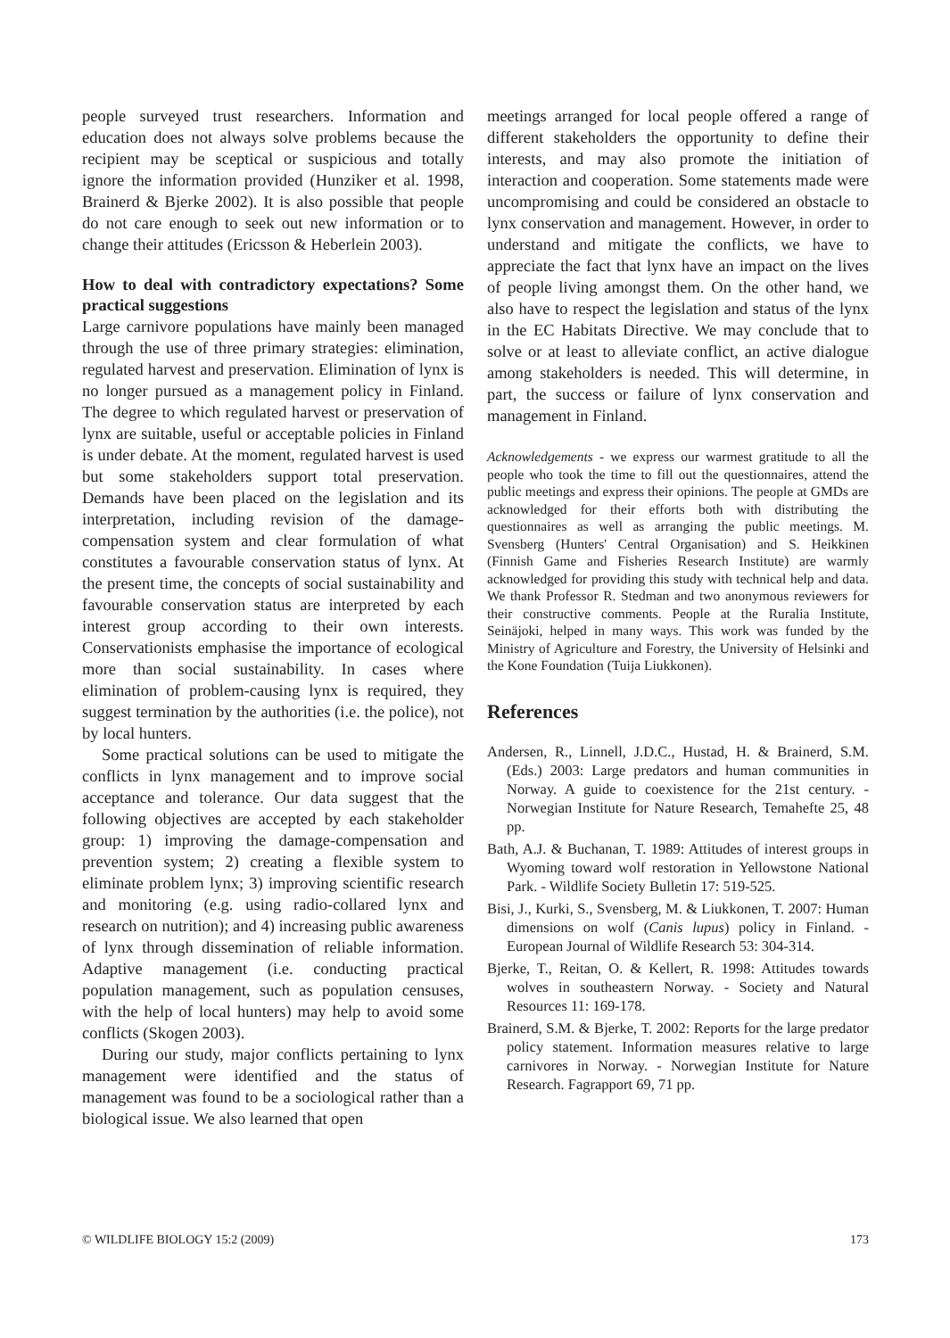people surveyed trust researchers. Information and education does not always solve problems because the recipient may be sceptical or suspicious and totally ignore the information provided (Hunziker et al. 1998, Brainerd & Bjerke 2002). It is also possible that people do not care enough to seek out new information or to change their attitudes (Ericsson & Heberlein 2003).
How to deal with contradictory expectations? Some practical suggestions
Large carnivore populations have mainly been managed through the use of three primary strategies: elimination, regulated harvest and preservation. Elimination of lynx is no longer pursued as a management policy in Finland. The degree to which regulated harvest or preservation of lynx are suitable, useful or acceptable policies in Finland is under debate. At the moment, regulated harvest is used but some stakeholders support total preservation. Demands have been placed on the legislation and its interpretation, including revision of the damage-compensation system and clear formulation of what constitutes a favourable conservation status of lynx. At the present time, the concepts of social sustainability and favourable conservation status are interpreted by each interest group according to their own interests. Conservationists emphasise the importance of ecological more than social sustainability. In cases where elimination of problem-causing lynx is required, they suggest termination by the authorities (i.e. the police), not by local hunters.
Some practical solutions can be used to mitigate the conflicts in lynx management and to improve social acceptance and tolerance. Our data suggest that the following objectives are accepted by each stakeholder group: 1) improving the damage-compensation and prevention system; 2) creating a flexible system to eliminate problem lynx; 3) improving scientific research and monitoring (e.g. using radio-collared lynx and research on nutrition); and 4) increasing public awareness of lynx through dissemination of reliable information. Adaptive management (i.e. conducting practical population management, such as population censuses, with the help of local hunters) may help to avoid some conflicts (Skogen 2003).
During our study, major conflicts pertaining to lynx management were identified and the status of management was found to be a sociological rather than a biological issue. We also learned that open
meetings arranged for local people offered a range of different stakeholders the opportunity to define their interests, and may also promote the initiation of interaction and cooperation. Some statements made were uncompromising and could be considered an obstacle to lynx conservation and management. However, in order to understand and mitigate the conflicts, we have to appreciate the fact that lynx have an impact on the lives of people living amongst them. On the other hand, we also have to respect the legislation and status of the lynx in the EC Habitats Directive. We may conclude that to solve or at least to alleviate conflict, an active dialogue among stakeholders is needed. This will determine, in part, the success or failure of lynx conservation and management in Finland.
Acknowledgements - we express our warmest gratitude to all the people who took the time to fill out the questionnaires, attend the public meetings and express their opinions. The people at GMDs are acknowledged for their efforts both with distributing the questionnaires as well as arranging the public meetings. M. Svensberg (Hunters' Central Organisation) and S. Heikkinen (Finnish Game and Fisheries Research Institute) are warmly acknowledged for providing this study with technical help and data. We thank Professor R. Stedman and two anonymous reviewers for their constructive comments. People at the Ruralia Institute, Seinäjoki, helped in many ways. This work was funded by the Ministry of Agriculture and Forestry, the University of Helsinki and the Kone Foundation (Tuija Liukkonen).
References
Andersen, R., Linnell, J.D.C., Hustad, H. & Brainerd, S.M. (Eds.) 2003: Large predators and human communities in Norway. A guide to coexistence for the 21st century. - Norwegian Institute for Nature Research, Temahefte 25, 48 pp.
Bath, A.J. & Buchanan, T. 1989: Attitudes of interest groups in Wyoming toward wolf restoration in Yellowstone National Park. - Wildlife Society Bulletin 17: 519-525.
Bisi, J., Kurki, S., Svensberg, M. & Liukkonen, T. 2007: Human dimensions on wolf (Canis lupus) policy in Finland. - European Journal of Wildlife Research 53: 304-314.
Bjerke, T., Reitan, O. & Kellert, R. 1998: Attitudes towards wolves in southeastern Norway. - Society and Natural Resources 11: 169-178.
Brainerd, S.M. & Bjerke, T. 2002: Reports for the large predator policy statement. Information measures relative to large carnivores in Norway. - Norwegian Institute for Nature Research. Fagrapport 69, 71 pp.
© WILDLIFE BIOLOGY 15:2 (2009) 173